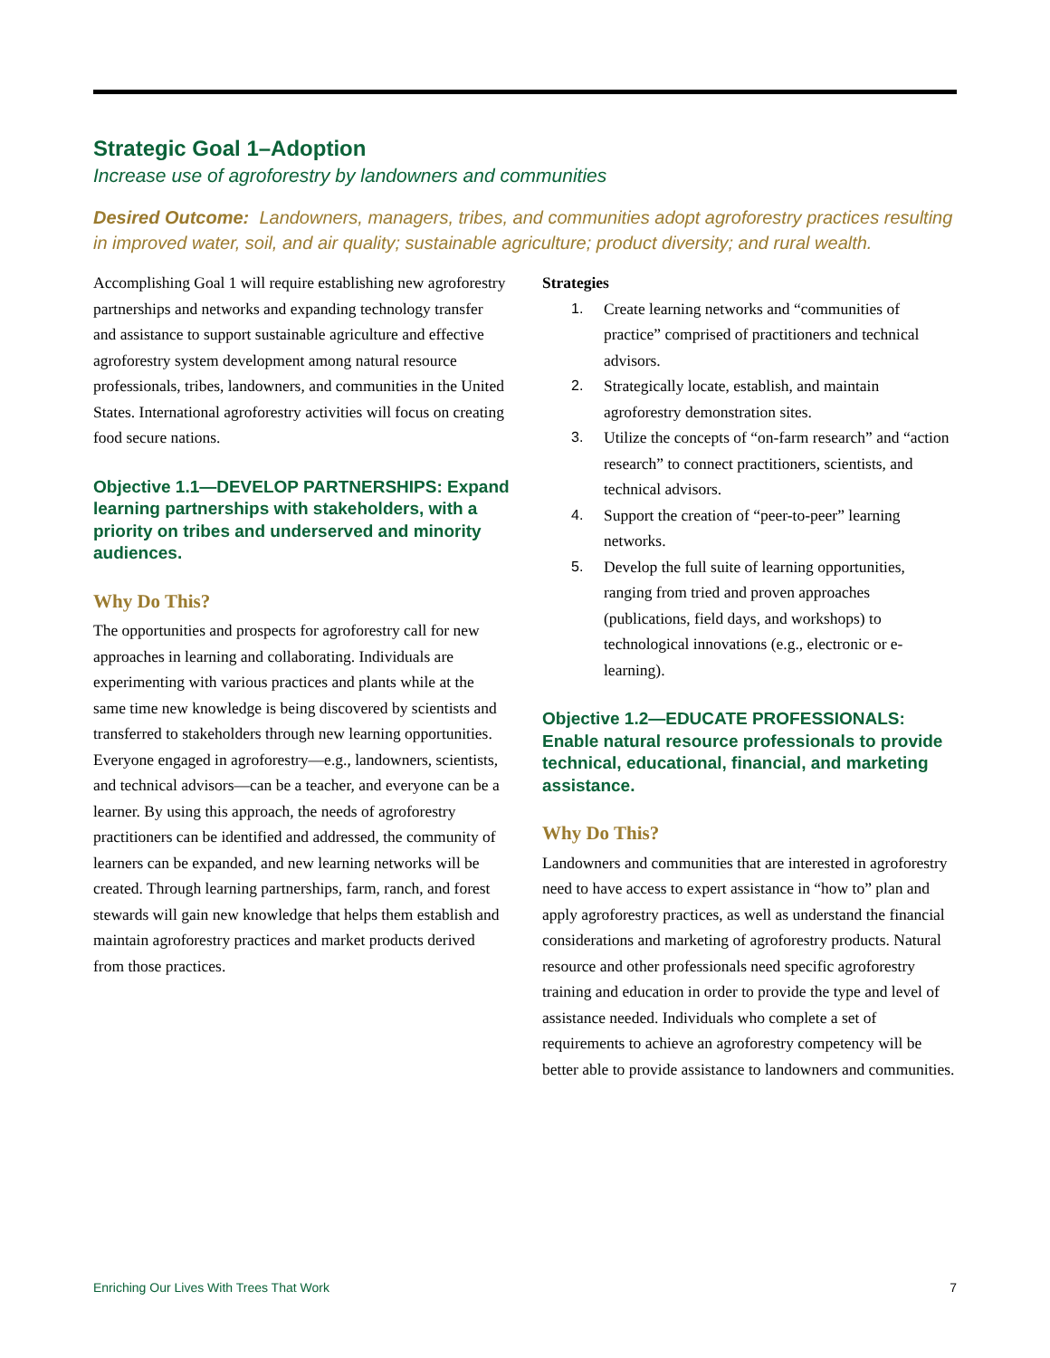Strategic Goal 1–Adoption
Increase use of agroforestry by landowners and communities
Desired Outcome: Landowners, managers, tribes, and communities adopt agroforestry practices resulting in improved water, soil, and air quality; sustainable agriculture; product diversity; and rural wealth.
Accomplishing Goal 1 will require establishing new agroforestry partnerships and networks and expanding technology transfer and assistance to support sustainable agriculture and effective agroforestry system development among natural resource professionals, tribes, landowners, and communities in the United States. International agroforestry activities will focus on creating food secure nations.
Objective 1.1—DEVELOP PARTNERSHIPS: Expand learning partnerships with stakeholders, with a priority on tribes and underserved and minority audiences.
Why Do This?
The opportunities and prospects for agroforestry call for new approaches in learning and collaborating. Individuals are experimenting with various practices and plants while at the same time new knowledge is being discovered by scientists and transferred to stakeholders through new learning opportunities. Everyone engaged in agroforestry—e.g., landowners, scientists, and technical advisors—can be a teacher, and everyone can be a learner. By using this approach, the needs of agroforestry practitioners can be identified and addressed, the community of learners can be expanded, and new learning networks will be created. Through learning partnerships, farm, ranch, and forest stewards will gain new knowledge that helps them establish and maintain agroforestry practices and market products derived from those practices.
Strategies
1. Create learning networks and “communities of practice” comprised of practitioners and technical advisors.
2. Strategically locate, establish, and maintain agroforestry demonstration sites.
3. Utilize the concepts of “on-farm research” and “action research” to connect practitioners, scientists, and technical advisors.
4. Support the creation of “peer-to-peer” learning networks.
5. Develop the full suite of learning opportunities, ranging from tried and proven approaches (publications, field days, and workshops) to technological innovations (e.g., electronic or e-learning).
Objective 1.2—EDUCATE PROFESSIONALS: Enable natural resource professionals to provide technical, educational, financial, and marketing assistance.
Why Do This?
Landowners and communities that are interested in agroforestry need to have access to expert assistance in “how to” plan and apply agroforestry practices, as well as understand the financial considerations and marketing of agroforestry products. Natural resource and other professionals need specific agroforestry training and education in order to provide the type and level of assistance needed. Individuals who complete a set of requirements to achieve an agroforestry competency will be better able to provide assistance to landowners and communities.
Enriching Our Lives With Trees That Work 7